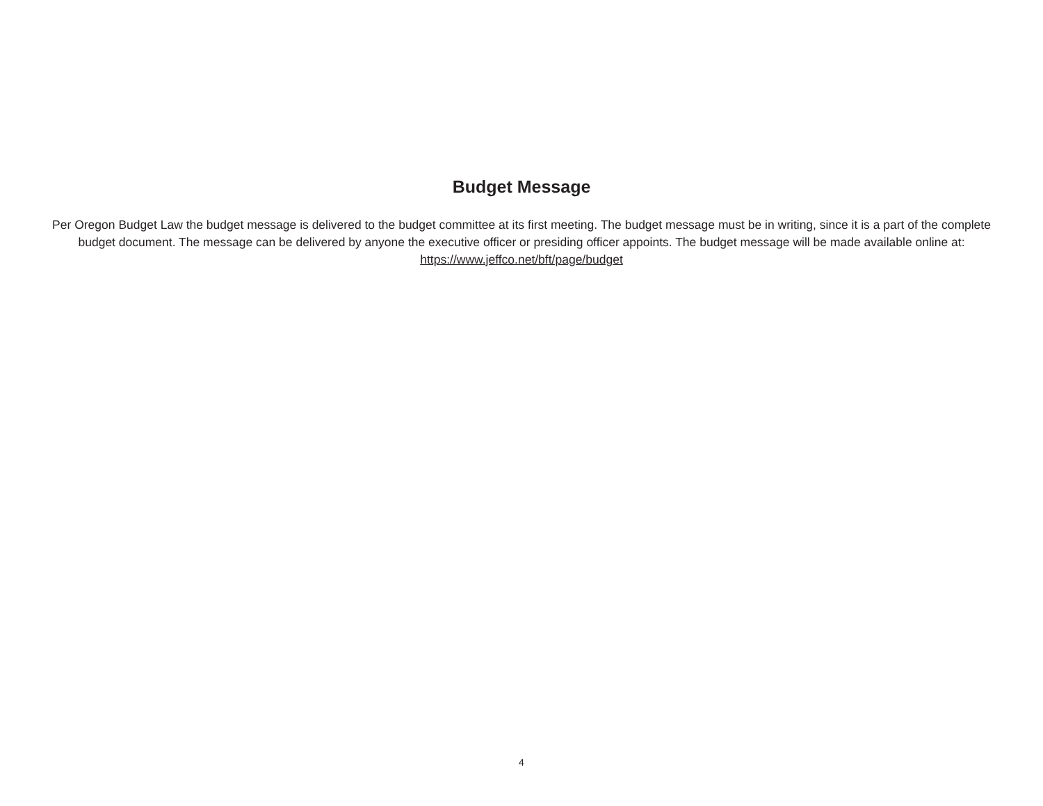Budget Message
Per Oregon Budget Law the budget message is delivered to the budget committee at its first meeting. The budget message must be in writing, since it is a part of the complete budget document. The message can be delivered by anyone the executive officer or presiding officer appoints. The budget message will be made available online at:
https://www.jeffco.net/bft/page/budget
4